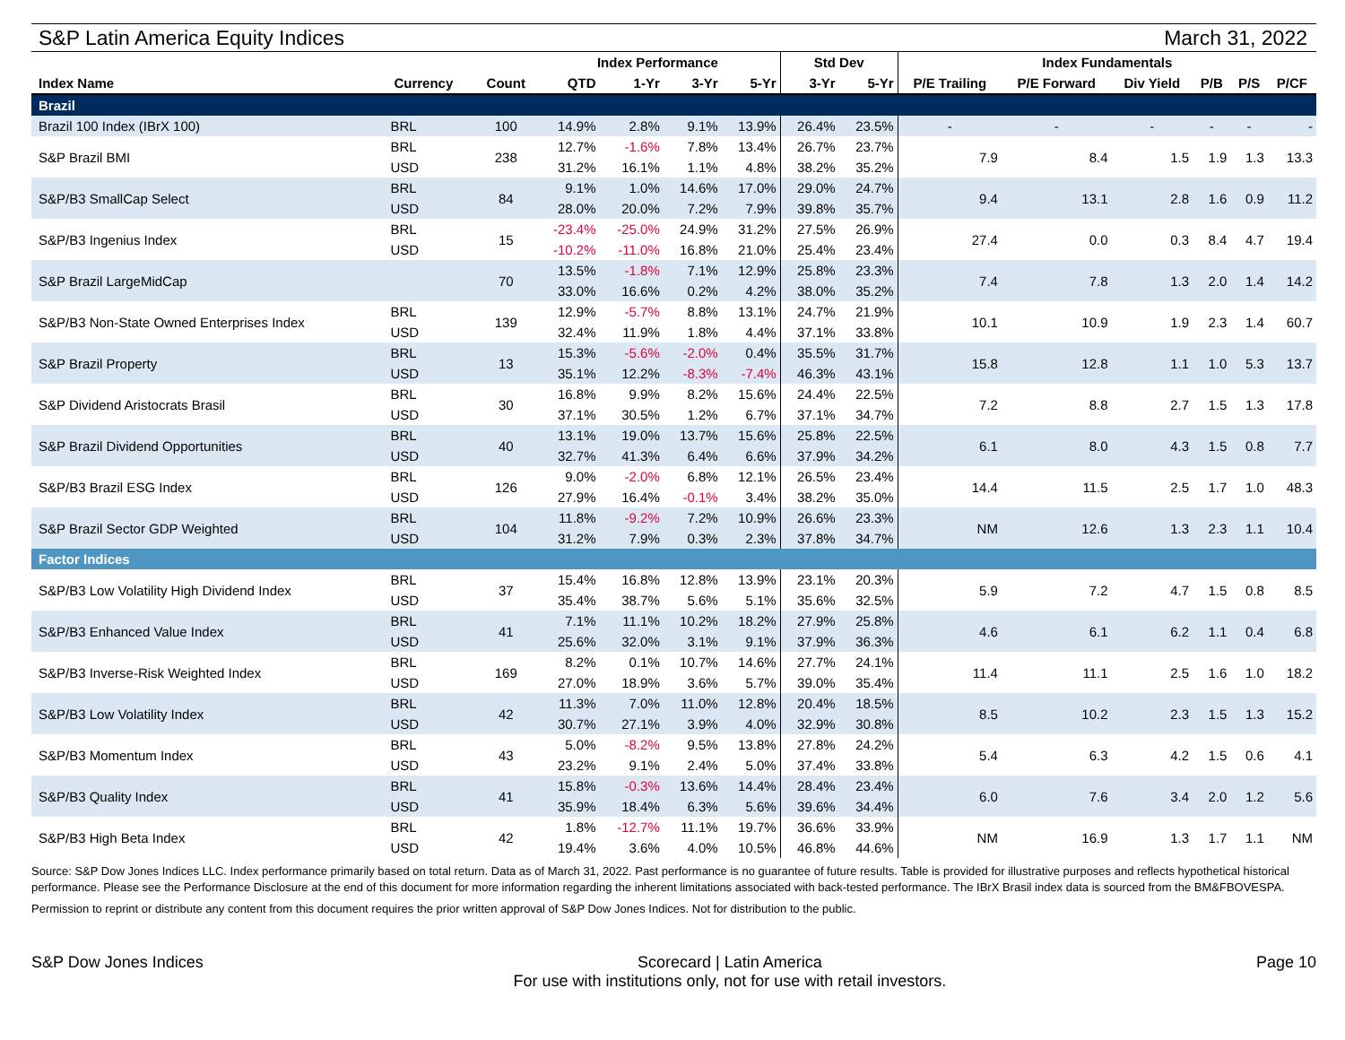S&P Latin America Equity Indices March 31, 2022
| | | | Index Performance | | | | Std Dev | | Index Fundamentals | | | | | |
| --- | --- | --- | --- | --- | --- | --- | --- | --- | --- | --- | --- | --- | --- | --- |
| Index Name | Currency | Count | QTD | 1-Yr | 3-Yr | 5-Yr | 3-Yr | 5-Yr | P/E Trailing | P/E Forward | Div Yield | P/B | P/S | P/CF |
| Brazil | | | | | | | | | | | | | | |
| Brazil 100 Index (IBrX 100) | BRL | 100 | 14.9% | 2.8% | 9.1% | 13.9% | 26.4% | 23.5% | - | - | - | - | - | - |
| S&P Brazil BMI | BRL | 238 | 12.7% | -1.6% | 7.8% | 13.4% | 26.7% | 23.7% | 7.9 | 8.4 | 1.5 | 1.9 | 1.3 | 13.3 |
| | USD | | 31.2% | 16.1% | 1.1% | 4.8% | 38.2% | 35.2% | | | | | | |
| S&P/B3 SmallCap Select | BRL | 84 | 9.1% | 1.0% | 14.6% | 17.0% | 29.0% | 24.7% | 9.4 | 13.1 | 2.8 | 1.6 | 0.9 | 11.2 |
| | USD | | 28.0% | 20.0% | 7.2% | 7.9% | 39.8% | 35.7% | | | | | | |
| S&P/B3 Ingenius Index | BRL | 15 | -23.4% | -25.0% | 24.9% | 31.2% | 27.5% | 26.9% | 27.4 | 0.0 | 0.3 | 8.4 | 4.7 | 19.4 |
| | USD | | -10.2% | -11.0% | 16.8% | 21.0% | 25.4% | 23.4% | | | | | | |
| S&P Brazil LargeMidCap | | 70 | 13.5% | -1.8% | 7.1% | 12.9% | 25.8% | 23.3% | 7.4 | 7.8 | 1.3 | 2.0 | 1.4 | 14.2 |
| | | | 33.0% | 16.6% | 0.2% | 4.2% | 38.0% | 35.2% | | | | | | |
| S&P/B3 Non-State Owned Enterprises Index | BRL | 139 | 12.9% | -5.7% | 8.8% | 13.1% | 24.7% | 21.9% | 10.1 | 10.9 | 1.9 | 2.3 | 1.4 | 60.7 |
| | USD | | 32.4% | 11.9% | 1.8% | 4.4% | 37.1% | 33.8% | | | | | | |
| S&P Brazil Property | BRL | 13 | 15.3% | -5.6% | -2.0% | 0.4% | 35.5% | 31.7% | 15.8 | 12.8 | 1.1 | 1.0 | 5.3 | 13.7 |
| | USD | | 35.1% | 12.2% | -8.3% | -7.4% | 46.3% | 43.1% | | | | | | |
| S&P Dividend Aristocrats Brasil | BRL | 30 | 16.8% | 9.9% | 8.2% | 15.6% | 24.4% | 22.5% | 7.2 | 8.8 | 2.7 | 1.5 | 1.3 | 17.8 |
| | USD | | 37.1% | 30.5% | 1.2% | 6.7% | 37.1% | 34.7% | | | | | | |
| S&P Brazil Dividend Opportunities | BRL | 40 | 13.1% | 19.0% | 13.7% | 15.6% | 25.8% | 22.5% | 6.1 | 8.0 | 4.3 | 1.5 | 0.8 | 7.7 |
| | USD | | 32.7% | 41.3% | 6.4% | 6.6% | 37.9% | 34.2% | | | | | | |
| S&P/B3 Brazil ESG Index | BRL | 126 | 9.0% | -2.0% | 6.8% | 12.1% | 26.5% | 23.4% | 14.4 | 11.5 | 2.5 | 1.7 | 1.0 | 48.3 |
| | USD | | 27.9% | 16.4% | -0.1% | 3.4% | 38.2% | 35.0% | | | | | | |
| S&P Brazil Sector GDP Weighted | BRL | 104 | 11.8% | -9.2% | 7.2% | 10.9% | 26.6% | 23.3% | NM | 12.6 | 1.3 | 2.3 | 1.1 | 10.4 |
| | USD | | 31.2% | 7.9% | 0.3% | 2.3% | 37.8% | 34.7% | | | | | | |
| Factor Indices | | | | | | | | | | | | | | |
| S&P/B3 Low Volatility High Dividend Index | BRL | 37 | 15.4% | 16.8% | 12.8% | 13.9% | 23.1% | 20.3% | 5.9 | 7.2 | 4.7 | 1.5 | 0.8 | 8.5 |
| | USD | | 35.4% | 38.7% | 5.6% | 5.1% | 35.6% | 32.5% | | | | | | |
| S&P/B3 Enhanced Value Index | BRL | 41 | 7.1% | 11.1% | 10.2% | 18.2% | 27.9% | 25.8% | 4.6 | 6.1 | 6.2 | 1.1 | 0.4 | 6.8 |
| | USD | | 25.6% | 32.0% | 3.1% | 9.1% | 37.9% | 36.3% | | | | | | |
| S&P/B3 Inverse-Risk Weighted Index | BRL | 169 | 8.2% | 0.1% | 10.7% | 14.6% | 27.7% | 24.1% | 11.4 | 11.1 | 2.5 | 1.6 | 1.0 | 18.2 |
| | USD | | 27.0% | 18.9% | 3.6% | 5.7% | 39.0% | 35.4% | | | | | | |
| S&P/B3 Low Volatility Index | BRL | 42 | 11.3% | 7.0% | 11.0% | 12.8% | 20.4% | 18.5% | 8.5 | 10.2 | 2.3 | 1.5 | 1.3 | 15.2 |
| | USD | | 30.7% | 27.1% | 3.9% | 4.0% | 32.9% | 30.8% | | | | | | |
| S&P/B3 Momentum Index | BRL | 43 | 5.0% | -8.2% | 9.5% | 13.8% | 27.8% | 24.2% | 5.4 | 6.3 | 4.2 | 1.5 | 0.6 | 4.1 |
| | USD | | 23.2% | 9.1% | 2.4% | 5.0% | 37.4% | 33.8% | | | | | | |
| S&P/B3 Quality Index | BRL | 41 | 15.8% | -0.3% | 13.6% | 14.4% | 28.4% | 23.4% | 6.0 | 7.6 | 3.4 | 2.0 | 1.2 | 5.6 |
| | USD | | 35.9% | 18.4% | 6.3% | 5.6% | 39.6% | 34.4% | | | | | | |
| S&P/B3 High Beta Index | BRL | 42 | 1.8% | -12.7% | 11.1% | 19.7% | 36.6% | 33.9% | NM | 16.9 | 1.3 | 1.7 | 1.1 | NM |
| | USD | | 19.4% | 3.6% | 4.0% | 10.5% | 46.8% | 44.6% | | | | | | |
Source: S&P Dow Jones Indices LLC. Index performance primarily based on total return. Data as of March 31, 2022. Past performance is no guarantee of future results. Table is provided for illustrative purposes and reflects hypothetical historical performance. Please see the Performance Disclosure at the end of this document for more information regarding the inherent limitations associated with back-tested performance. The IBrX Brasil index data is sourced from the BM&FBOVESPA.
Permission to reprint or distribute any content from this document requires the prior written approval of S&P Dow Jones Indices. Not for distribution to the public.
S&P Dow Jones Indices Scorecard | Latin America
For use with institutions only, not for use with retail investors. Page 10